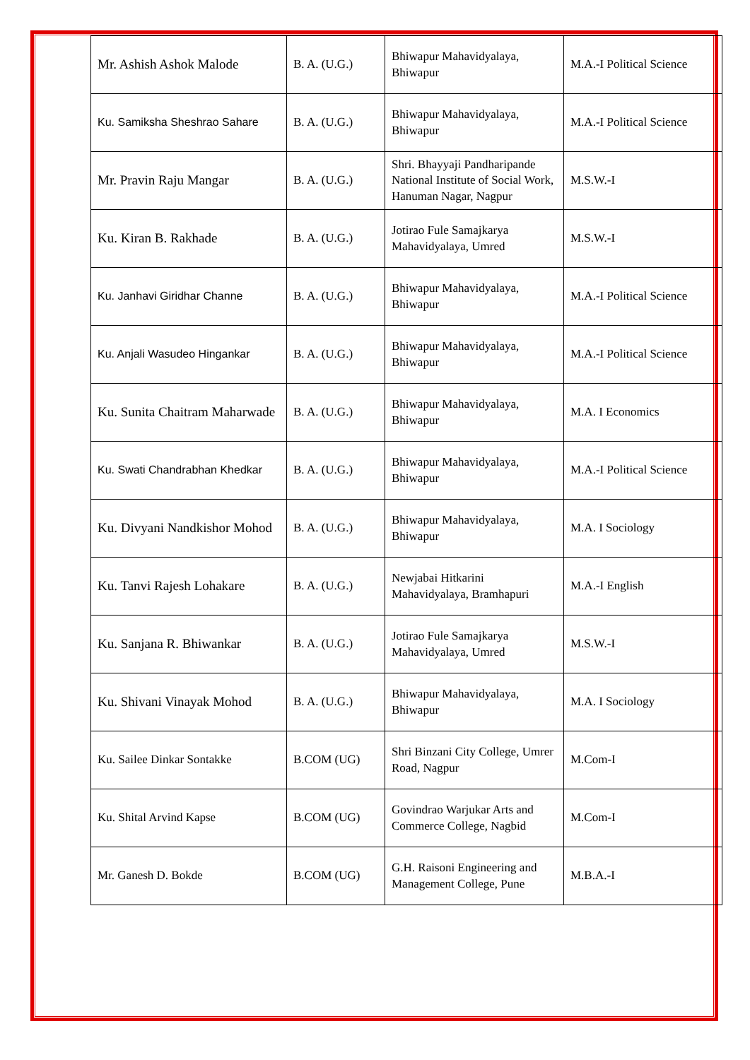| Mr. Ashish Ashok Malode | B. A. (U.G.) | Bhiwapur Mahavidyalaya, Bhiwapur | M.A.-I Political Science |
| Ku. Samiksha Sheshrao Sahare | B. A. (U.G.) | Bhiwapur Mahavidyalaya, Bhiwapur | M.A.-I Political Science |
| Mr. Pravin Raju Mangar | B. A. (U.G.) | Shri. Bhayyaji Pandharipande National Institute of Social Work, Hanuman Nagar, Nagpur | M.S.W.-I |
| Ku. Kiran B. Rakhade | B. A. (U.G.) | Jotirao Fule Samajkarya Mahavidyalaya, Umred | M.S.W.-I |
| Ku. Janhavi Giridhar Channe | B. A. (U.G.) | Bhiwapur Mahavidyalaya, Bhiwapur | M.A.-I Political Science |
| Ku. Anjali Wasudeo Hingankar | B. A. (U.G.) | Bhiwapur Mahavidyalaya, Bhiwapur | M.A.-I Political Science |
| Ku. Sunita Chaitram Maharwade | B. A. (U.G.) | Bhiwapur Mahavidyalaya, Bhiwapur | M.A. I Economics |
| Ku. Swati Chandrabhan Khedkar | B. A. (U.G.) | Bhiwapur Mahavidyalaya, Bhiwapur | M.A.-I Political Science |
| Ku. Divyani Nandkishor Mohod | B. A. (U.G.) | Bhiwapur Mahavidyalaya, Bhiwapur | M.A. I Sociology |
| Ku. Tanvi Rajesh Lohakare | B. A. (U.G.) | Newjabai Hitkarini Mahavidyalaya, Bramhapuri | M.A.-I English |
| Ku. Sanjana R. Bhiwankar | B. A. (U.G.) | Jotirao Fule Samajkarya Mahavidyalaya, Umred | M.S.W.-I |
| Ku. Shivani Vinayak Mohod | B. A. (U.G.) | Bhiwapur Mahavidyalaya, Bhiwapur | M.A. I Sociology |
| Ku. Sailee Dinkar Sontakke | B.COM (UG) | Shri Binzani City College, Umrer Road, Nagpur | M.Com-I |
| Ku. Shital Arvind Kapse | B.COM (UG) | Govindrao Warjukar Arts and Commerce College, Nagbid | M.Com-I |
| Mr. Ganesh D. Bokde | B.COM (UG) | G.H. Raisoni Engineering and Management College, Pune | M.B.A.-I |